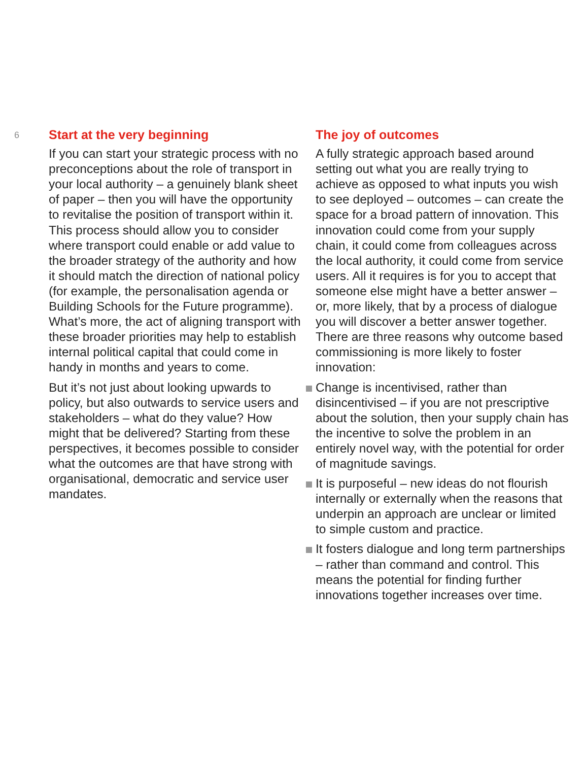6
Start at the very beginning
If you can start your strategic process with no preconceptions about the role of transport in your local authority – a genuinely blank sheet of paper – then you will have the opportunity to revitalise the position of transport within it. This process should allow you to consider where transport could enable or add value to the broader strategy of the authority and how it should match the direction of national policy (for example, the personalisation agenda or Building Schools for the Future programme). What’s more, the act of aligning transport with these broader priorities may help to establish internal political capital that could come in handy in months and years to come.
But it’s not just about looking upwards to policy, but also outwards to service users and stakeholders – what do they value? How might that be delivered? Starting from these perspectives, it becomes possible to consider what the outcomes are that have strong with organisational, democratic and service user mandates.
The joy of outcomes
A fully strategic approach based around setting out what you are really trying to achieve as opposed to what inputs you wish to see deployed – outcomes – can create the space for a broad pattern of innovation. This innovation could come from your supply chain, it could come from colleagues across the local authority, it could come from service users. All it requires is for you to accept that someone else might have a better answer – or, more likely, that by a process of dialogue you will discover a better answer together. There are three reasons why outcome based commissioning is more likely to foster innovation:
Change is incentivised, rather than disincentivised – if you are not prescriptive about the solution, then your supply chain has the incentive to solve the problem in an entirely novel way, with the potential for order of magnitude savings.
It is purposeful – new ideas do not flourish internally or externally when the reasons that underpin an approach are unclear or limited to simple custom and practice.
It fosters dialogue and long term partnerships – rather than command and control. This means the potential for finding further innovations together increases over time.